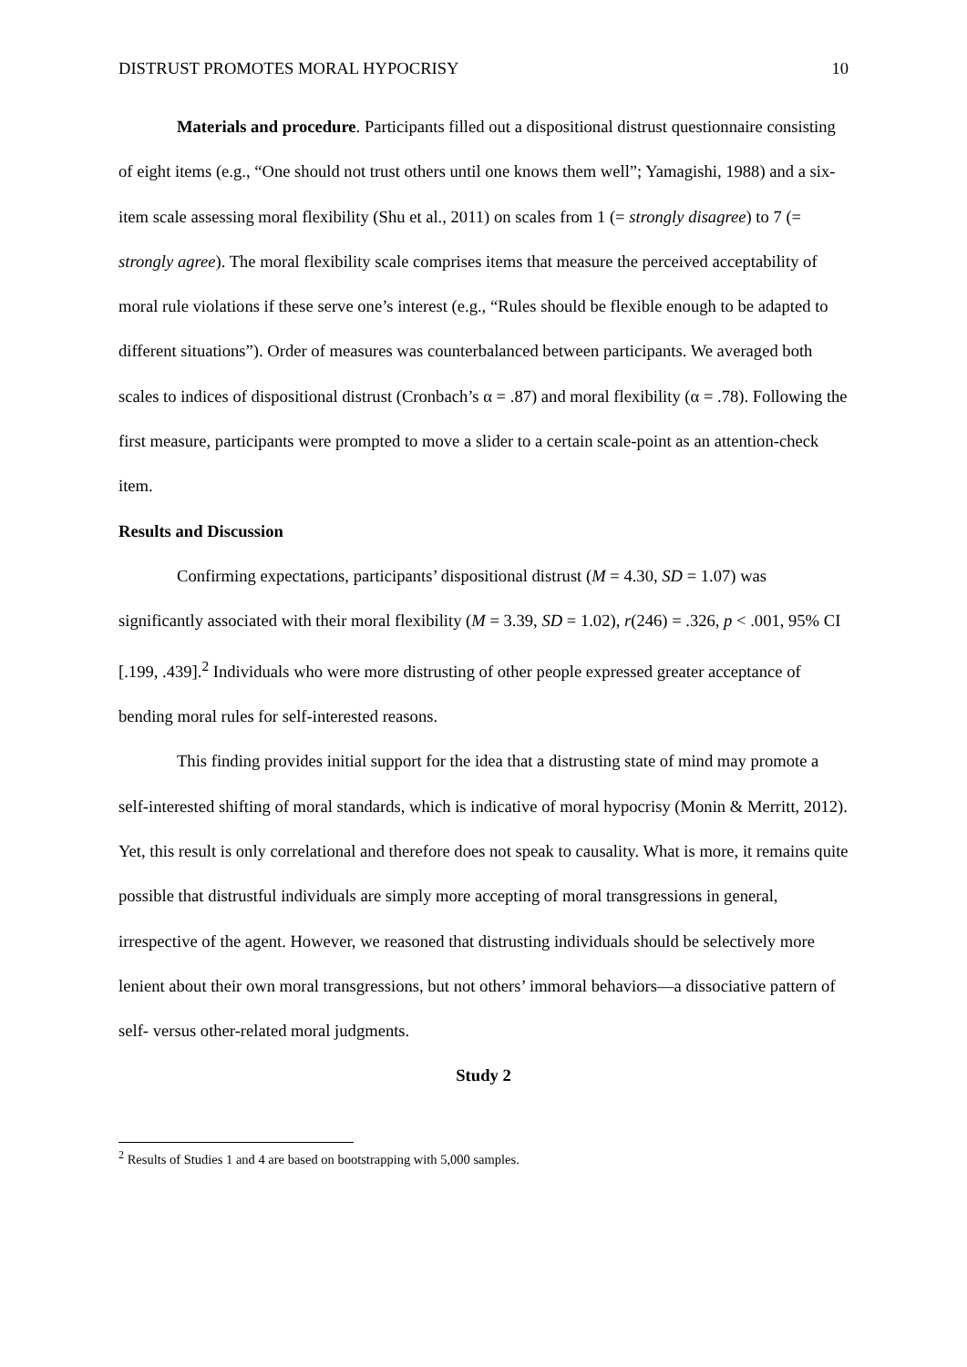DISTRUST PROMOTES MORAL HYPOCRISY 10
Materials and procedure. Participants filled out a dispositional distrust questionnaire consisting of eight items (e.g., “One should not trust others until one knows them well”; Yamagishi, 1988) and a six-item scale assessing moral flexibility (Shu et al., 2011) on scales from 1 (= strongly disagree) to 7 (= strongly agree). The moral flexibility scale comprises items that measure the perceived acceptability of moral rule violations if these serve one’s interest (e.g., “Rules should be flexible enough to be adapted to different situations”). Order of measures was counterbalanced between participants. We averaged both scales to indices of dispositional distrust (Cronbach’s α = .87) and moral flexibility (α = .78). Following the first measure, participants were prompted to move a slider to a certain scale-point as an attention-check item.
Results and Discussion
Confirming expectations, participants’ dispositional distrust (M = 4.30, SD = 1.07) was significantly associated with their moral flexibility (M = 3.39, SD = 1.02), r(246) = .326, p < .001, 95% CI [.199, .439].<sup>2</sup> Individuals who were more distrusting of other people expressed greater acceptance of bending moral rules for self-interested reasons.
This finding provides initial support for the idea that a distrusting state of mind may promote a self-interested shifting of moral standards, which is indicative of moral hypocrisy (Monin & Merritt, 2012). Yet, this result is only correlational and therefore does not speak to causality. What is more, it remains quite possible that distrustful individuals are simply more accepting of moral transgressions in general, irrespective of the agent. However, we reasoned that distrusting individuals should be selectively more lenient about their own moral transgressions, but not others’ immoral behaviors—a dissociative pattern of self- versus other-related moral judgments.
Study 2
<sup>2</sup> Results of Studies 1 and 4 are based on bootstrapping with 5,000 samples.